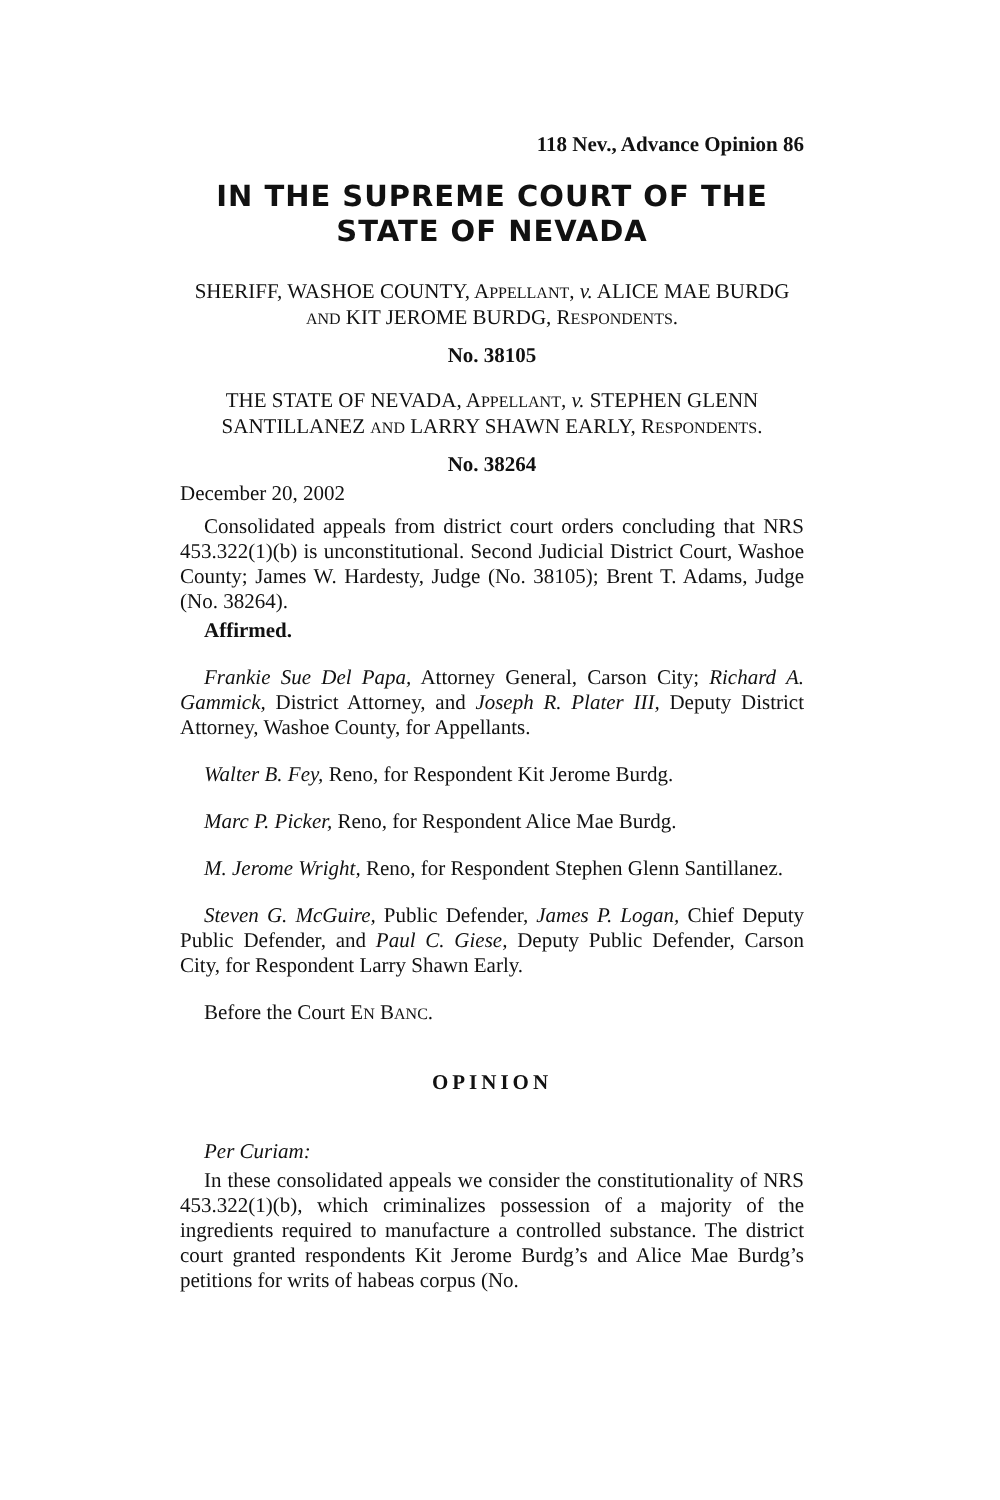118 Nev., Advance Opinion 86
IN THE SUPREME COURT OF THE
STATE OF NEVADA
SHERIFF, WASHOE COUNTY, APPELLANT, v. ALICE MAE BURDG AND KIT JEROME BURDG, RESPONDENTS.
No. 38105
THE STATE OF NEVADA, APPELLANT, v. STEPHEN GLENN SANTILLANEZ AND LARRY SHAWN EARLY, RESPONDENTS.
No. 38264
December 20, 2002
Consolidated appeals from district court orders concluding that NRS 453.322(1)(b) is unconstitutional. Second Judicial District Court, Washoe County; James W. Hardesty, Judge (No. 38105); Brent T. Adams, Judge (No. 38264).
Affirmed.
Frankie Sue Del Papa, Attorney General, Carson City; Richard A. Gammick, District Attorney, and Joseph R. Plater III, Deputy District Attorney, Washoe County, for Appellants.
Walter B. Fey, Reno, for Respondent Kit Jerome Burdg.
Marc P. Picker, Reno, for Respondent Alice Mae Burdg.
M. Jerome Wright, Reno, for Respondent Stephen Glenn Santillanez.
Steven G. McGuire, Public Defender, James P. Logan, Chief Deputy Public Defender, and Paul C. Giese, Deputy Public Defender, Carson City, for Respondent Larry Shawn Early.
Before the Court EN BANC.
OPINION
Per Curiam:
In these consolidated appeals we consider the constitutionality of NRS 453.322(1)(b), which criminalizes possession of a majority of the ingredients required to manufacture a controlled substance. The district court granted respondents Kit Jerome Burdg’s and Alice Mae Burdg’s petitions for writs of habeas corpus (No.